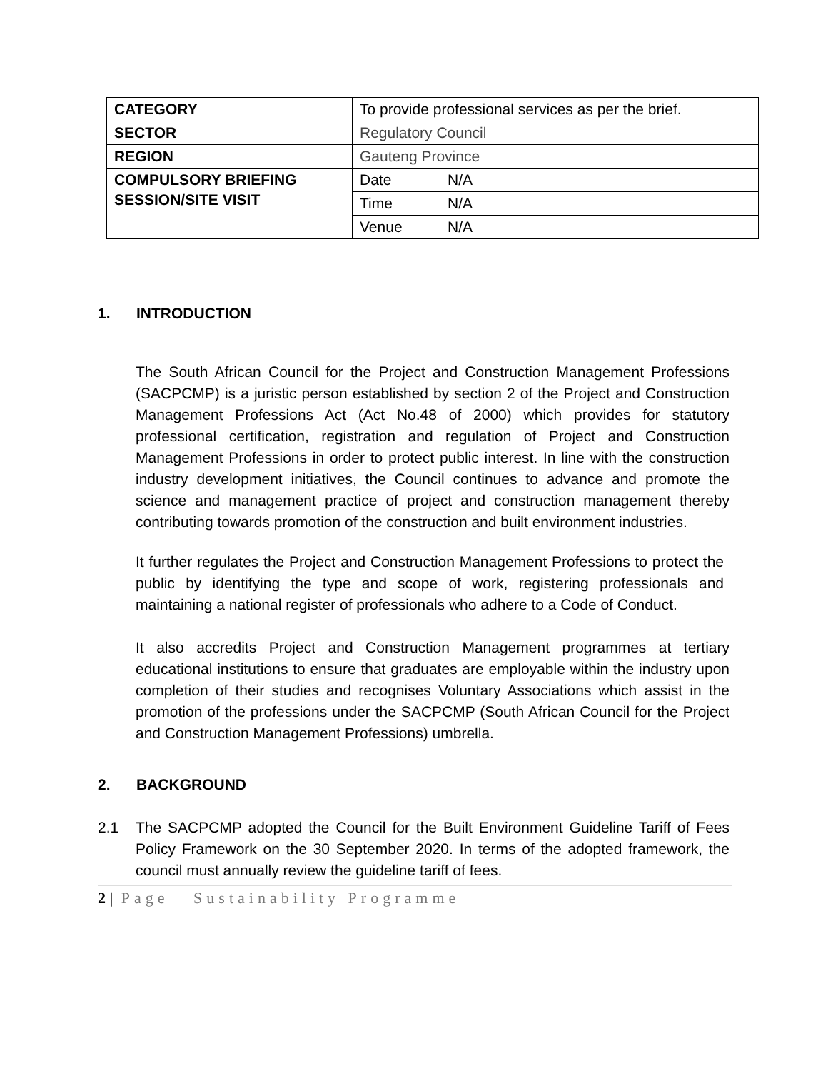| CATEGORY | To provide professional services as per the brief. | |
| SECTOR | Regulatory Council | |
| REGION | Gauteng Province | |
| COMPULSORY BRIEFING SESSION/SITE VISIT | Date | N/A |
| | Time | N/A |
| | Venue | N/A |
1. INTRODUCTION
The South African Council for the Project and Construction Management Professions (SACPCMP) is a juristic person established by section 2 of the Project and Construction Management Professions Act (Act No.48 of 2000) which provides for statutory professional certification, registration and regulation of Project and Construction Management Professions in order to protect public interest. In line with the construction industry development initiatives, the Council continues to advance and promote the science and management practice of project and construction management thereby contributing towards promotion of the construction and built environment industries.
It further regulates the Project and Construction Management Professions to protect the public by identifying the type and scope of work, registering professionals and maintaining a national register of professionals who adhere to a Code of Conduct.
It also accredits Project and Construction Management programmes at tertiary educational institutions to ensure that graduates are employable within the industry upon completion of their studies and recognises Voluntary Associations which assist in the promotion of the professions under the SACPCMP (South African Council for the Project and Construction Management Professions) umbrella.
2. BACKGROUND
2.1 The SACPCMP adopted the Council for the Built Environment Guideline Tariff of Fees Policy Framework on the 30 September 2020. In terms of the adopted framework, the council must annually review the guideline tariff of fees.
2 | Page Sustainability Programme